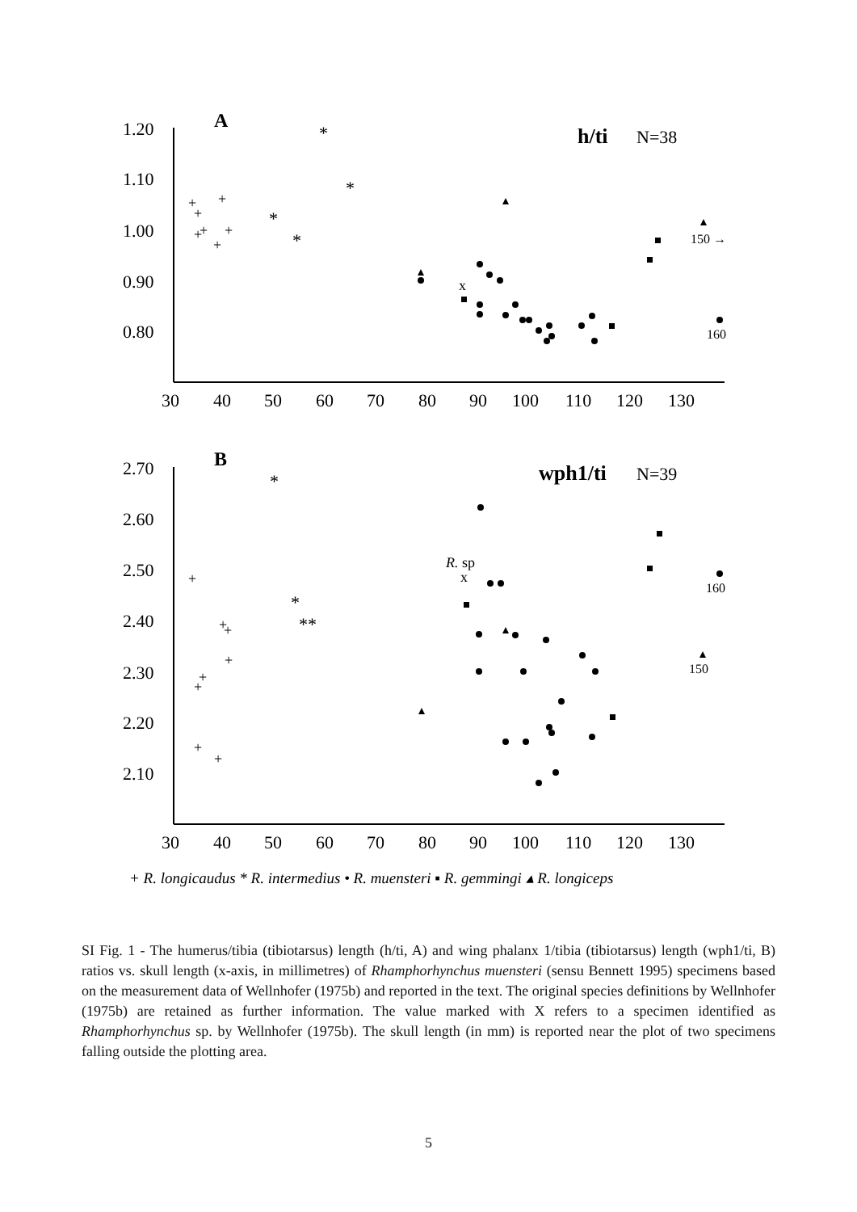A
h/ti
N=38
1.20
1.10
1.00
0.90
0.80
30
40
50
60
70
80
90
100
110
120
130
150 →
160
x
*
*
*
*
+
+
+
+
+
+
+
B
wph1/ti
N=39
2.70
2.60
2.50
2.40
2.30
2.20
2.10
30
40
50
60
70
80
90
100
110
120
130
R. sp
x
160
150
*
*
**
+
+
+
+
+
+
+
+
+ R. longicaudus * R. intermedius • R. muensteri ▪ R. gemmingi ▴ R. longiceps
SI Fig. 1 - The humerus/tibia (tibiotarsus) length (h/ti, A) and wing phalanx 1/tibia (tibiotarsus) length (wph1/ti, B) ratios vs. skull length (x-axis, in millimetres) of Rhamphorhynchus muensteri (sensu Bennett 1995) specimens based on the measurement data of Wellnhofer (1975b) and reported in the text. The original species definitions by Wellnhofer (1975b) are retained as further information. The value marked with X refers to a specimen identified as Rhamphorhynchus sp. by Wellnhofer (1975b). The skull length (in mm) is reported near the plot of two specimens falling outside the plotting area.
5